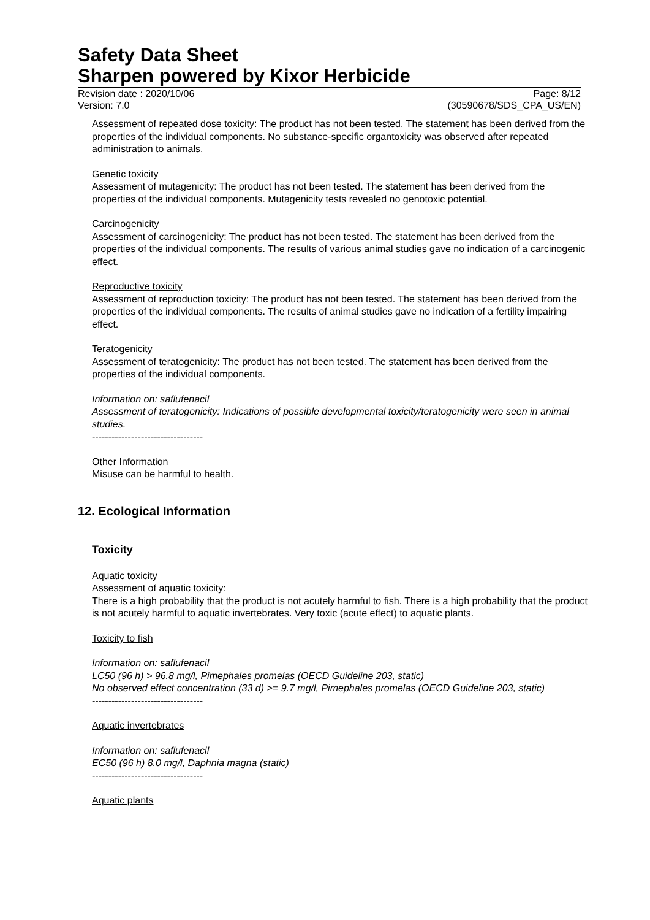Safety Data Sheet
Sharpen powered by Kixor Herbicide
Revision date : 2020/10/06
Version: 7.0 Page: 8/12
(30590678/SDS_CPA_US/EN)
Assessment of repeated dose toxicity: The product has not been tested. The statement has been derived from the properties of the individual components. No substance-specific organtoxicity was observed after repeated administration to animals.
Genetic toxicity
Assessment of mutagenicity: The product has not been tested. The statement has been derived from the properties of the individual components. Mutagenicity tests revealed no genotoxic potential.
Carcinogenicity
Assessment of carcinogenicity: The product has not been tested. The statement has been derived from the properties of the individual components. The results of various animal studies gave no indication of a carcinogenic effect.
Reproductive toxicity
Assessment of reproduction toxicity: The product has not been tested. The statement has been derived from the properties of the individual components. The results of animal studies gave no indication of a fertility impairing effect.
Teratogenicity
Assessment of teratogenicity: The product has not been tested. The statement has been derived from the properties of the individual components.
Information on: saflufenacil
Assessment of teratogenicity: Indications of possible developmental toxicity/teratogenicity were seen in animal studies.
----------------------------------
Other Information
Misuse can be harmful to health.
12. Ecological Information
Toxicity
Aquatic toxicity
Assessment of aquatic toxicity:
There is a high probability that the product is not acutely harmful to fish. There is a high probability that the product is not acutely harmful to aquatic invertebrates. Very toxic (acute effect) to aquatic plants.
Toxicity to fish
Information on: saflufenacil
LC50 (96 h) > 96.8 mg/l, Pimephales promelas (OECD Guideline 203, static)
No observed effect concentration (33 d) >= 9.7 mg/l, Pimephales promelas (OECD Guideline 203, static)
----------------------------------
Aquatic invertebrates
Information on: saflufenacil
EC50 (96 h) 8.0 mg/l, Daphnia magna (static)
----------------------------------
Aquatic plants